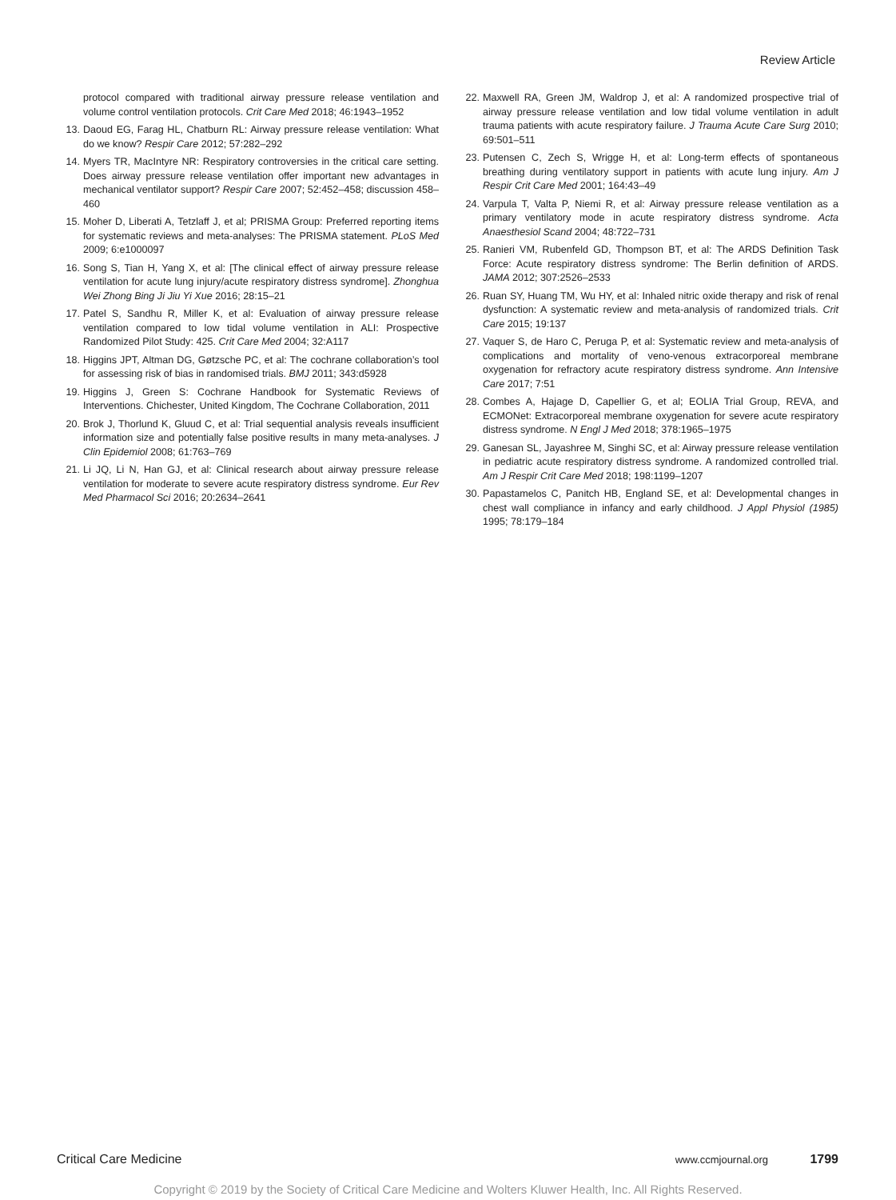Review Article
protocol compared with traditional airway pressure release ventilation and volume control ventilation protocols. Crit Care Med 2018; 46:1943–1952
13. Daoud EG, Farag HL, Chatburn RL: Airway pressure release ventilation: What do we know? Respir Care 2012; 57:282–292
14. Myers TR, MacIntyre NR: Respiratory controversies in the critical care setting. Does airway pressure release ventilation offer important new advantages in mechanical ventilator support? Respir Care 2007; 52:452–458; discussion 458–460
15. Moher D, Liberati A, Tetzlaff J, et al; PRISMA Group: Preferred reporting items for systematic reviews and meta-analyses: The PRISMA statement. PLoS Med 2009; 6:e1000097
16. Song S, Tian H, Yang X, et al: [The clinical effect of airway pressure release ventilation for acute lung injury/acute respiratory distress syndrome]. Zhonghua Wei Zhong Bing Ji Jiu Yi Xue 2016; 28:15–21
17. Patel S, Sandhu R, Miller K, et al: Evaluation of airway pressure release ventilation compared to low tidal volume ventilation in ALI: Prospective Randomized Pilot Study: 425. Crit Care Med 2004; 32:A117
18. Higgins JPT, Altman DG, Gøtzsche PC, et al: The cochrane collaboration’s tool for assessing risk of bias in randomised trials. BMJ 2011; 343:d5928
19. Higgins J, Green S: Cochrane Handbook for Systematic Reviews of Interventions. Chichester, United Kingdom, The Cochrane Collaboration, 2011
20. Brok J, Thorlund K, Gluud C, et al: Trial sequential analysis reveals insufficient information size and potentially false positive results in many meta-analyses. J Clin Epidemiol 2008; 61:763–769
21. Li JQ, Li N, Han GJ, et al: Clinical research about airway pressure release ventilation for moderate to severe acute respiratory distress syndrome. Eur Rev Med Pharmacol Sci 2016; 20:2634–2641
22. Maxwell RA, Green JM, Waldrop J, et al: A randomized prospective trial of airway pressure release ventilation and low tidal volume ventilation in adult trauma patients with acute respiratory failure. J Trauma Acute Care Surg 2010; 69:501–511
23. Putensen C, Zech S, Wrigge H, et al: Long-term effects of spontaneous breathing during ventilatory support in patients with acute lung injury. Am J Respir Crit Care Med 2001; 164:43–49
24. Varpula T, Valta P, Niemi R, et al: Airway pressure release ventilation as a primary ventilatory mode in acute respiratory distress syndrome. Acta Anaesthesiol Scand 2004; 48:722–731
25. Ranieri VM, Rubenfeld GD, Thompson BT, et al: The ARDS Definition Task Force: Acute respiratory distress syndrome: The Berlin definition of ARDS. JAMA 2012; 307:2526–2533
26. Ruan SY, Huang TM, Wu HY, et al: Inhaled nitric oxide therapy and risk of renal dysfunction: A systematic review and meta-analysis of randomized trials. Crit Care 2015; 19:137
27. Vaquer S, de Haro C, Peruga P, et al: Systematic review and meta-analysis of complications and mortality of veno-venous extracorporeal membrane oxygenation for refractory acute respiratory distress syndrome. Ann Intensive Care 2017; 7:51
28. Combes A, Hajage D, Capellier G, et al; EOLIA Trial Group, REVA, and ECMONet: Extracorporeal membrane oxygenation for severe acute respiratory distress syndrome. N Engl J Med 2018; 378:1965–1975
29. Ganesan SL, Jayashree M, Singhi SC, et al: Airway pressure release ventilation in pediatric acute respiratory distress syndrome. A randomized controlled trial. Am J Respir Crit Care Med 2018; 198:1199–1207
30. Papastamelos C, Panitch HB, England SE, et al: Developmental changes in chest wall compliance in infancy and early childhood. J Appl Physiol (1985) 1995; 78:179–184
Critical Care Medicine www.ccmjournal.org 1799
Copyright © 2019 by the Society of Critical Care Medicine and Wolters Kluwer Health, Inc. All Rights Reserved.